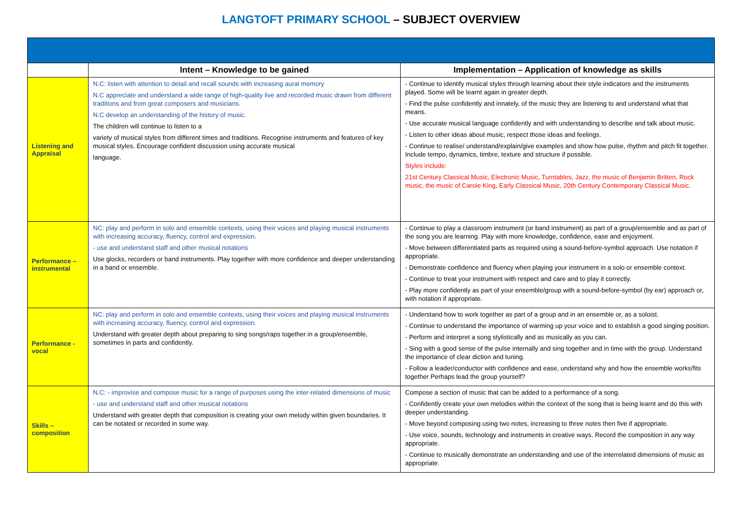LANGTOFT PRIMARY SCHOOL – SUBJECT OVERVIEW
| | Intent – Knowledge to be gained | Implementation – Application of knowledge as skills |
| --- | --- | --- |
| Listening and Appraisal | N.C: listen with attention to detail and recall sounds with increasing aural memory N.C appreciate and understand a wide range of high-quality live and recorded music drawn from different traditions and from great composers and musicians. N.C develop an understanding of the history of music. The children will continue to listen to a variety of musical styles from different times and traditions. Recognise instruments and features of key musical styles. Encourage confident discussion using accurate musical language. | - Continue to identify musical styles through learning about their style indicators and the instruments played. Some will be learnt again in greater depth. - Find the pulse confidently and innately, of the music they are listening to and understand what that means. - Use accurate musical language confidently and with understanding to describe and talk about music. - Listen to other ideas about music, respect those ideas and feelings. - Continue to realise/ understand/explain/give examples and show how pulse, rhythm and pitch fit together. Include tempo, dynamics, timbre, texture and structure if possible. Styles include: 21st Century Classical Music, Electronic Music, Turntables, Jazz, the music of Benjamin Britten, Rock music, the music of Carole King, Early Classical Music, 20th Century Contemporary Classical Music. |
| Performance – instrumental | NC: play and perform in solo and ensemble contexts, using their voices and playing musical instruments with increasing accuracy, fluency, control and expression. - use and understand staff and other musical notations Use glocks, recorders or band instruments. Play together with more confidence and deeper understanding in a band or ensemble. | - Continue to play a classroom instrument (or band instrument) as part of a group/ensemble and as part of the song you are learning. Play with more knowledge, confidence, ease and enjoyment. - Move between differentiated parts as required using a sound-before-symbol approach. Use notation if appropriate. - Demonstrate confidence and fluency when playing your instrument in a solo or ensemble context. - Continue to treat your instrument with respect and care and to play it correctly. - Play more confidently as part of your ensemble/group with a sound-before-symbol (by ear) approach or, with notation if appropriate. |
| Performance - vocal | NC: play and perform in solo and ensemble contexts, using their voices and playing musical instruments with increasing accuracy, fluency, control and expression. Understand with greater depth about preparing to sing songs/raps together in a group/ensemble, sometimes in parts and confidently. | - Understand how to work together as part of a group and in an ensemble or, as a soloist. - Continue to understand the importance of warming up your voice and to establish a good singing position. - Perform and interpret a song stylistically and as musically as you can. - Sing with a good sense of the pulse internally and sing together and in time with the group. Understand the importance of clear diction and tuning. - Follow a leader/conductor with confidence and ease, understand why and how the ensemble works/fits together Perhaps lead the group yourself? |
| Skills – composition | N.C: - improvise and compose music for a range of purposes using the inter-related dimensions of music - use and understand staff and other musical notations Understand with greater depth that composition is creating your own melody within given boundaries. It can be notated or recorded in some way. | Compose a section of music that can be added to a performance of a song. - Confidently create your own melodies within the context of the song that is being learnt and do this with deeper understanding. - Move beyond composing using two notes, increasing to three notes then five if appropriate. - Use voice, sounds, technology and instruments in creative ways. Record the composition in any way appropriate. - Continue to musically demonstrate an understanding and use of the interrelated dimensions of music as appropriate. |